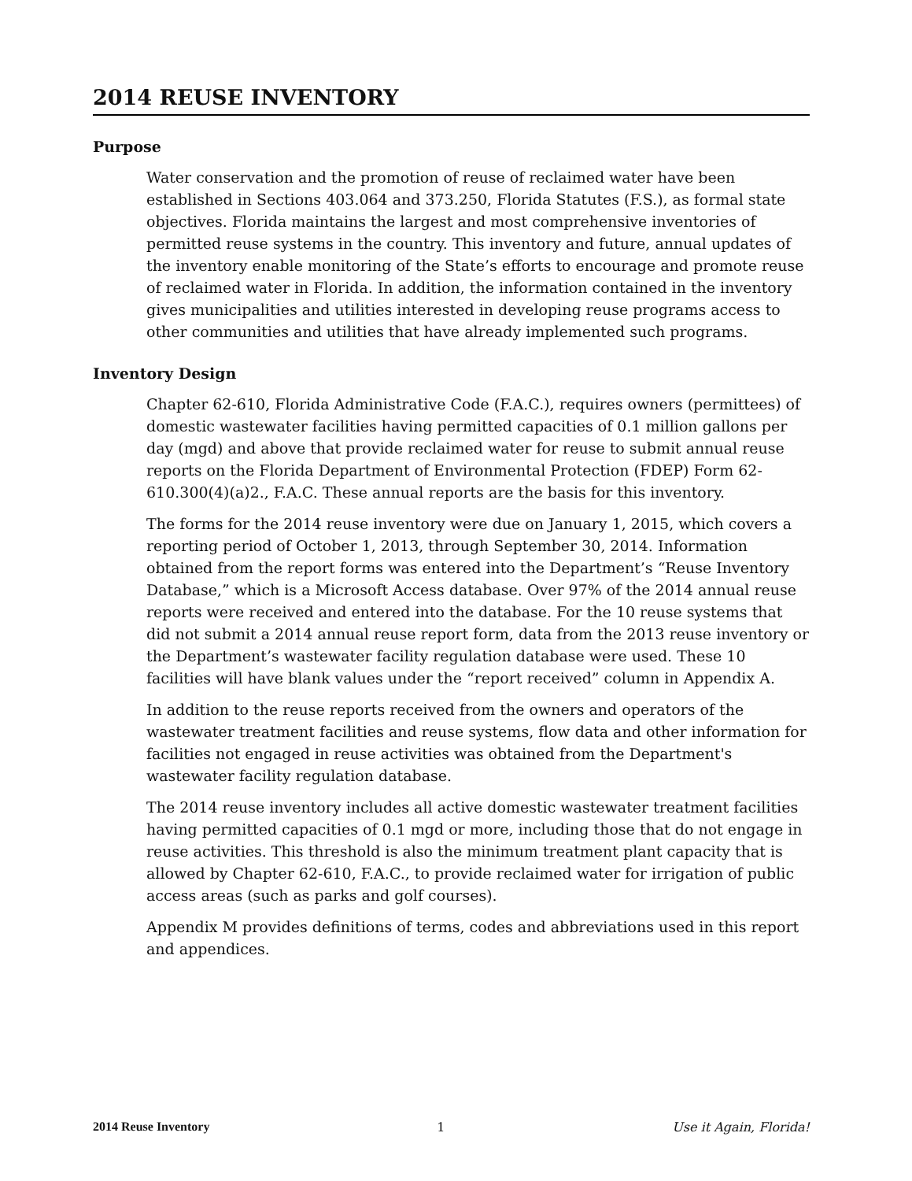2014 REUSE INVENTORY
Purpose
Water conservation and the promotion of reuse of reclaimed water have been established in Sections 403.064 and 373.250, Florida Statutes (F.S.), as formal state objectives. Florida maintains the largest and most comprehensive inventories of permitted reuse systems in the country. This inventory and future, annual updates of the inventory enable monitoring of the State’s efforts to encourage and promote reuse of reclaimed water in Florida. In addition, the information contained in the inventory gives municipalities and utilities interested in developing reuse programs access to other communities and utilities that have already implemented such programs.
Inventory Design
Chapter 62-610, Florida Administrative Code (F.A.C.), requires owners (permittees) of domestic wastewater facilities having permitted capacities of 0.1 million gallons per day (mgd) and above that provide reclaimed water for reuse to submit annual reuse reports on the Florida Department of Environmental Protection (FDEP) Form 62-610.300(4)(a)2., F.A.C. These annual reports are the basis for this inventory.
The forms for the 2014 reuse inventory were due on January 1, 2015, which covers a reporting period of October 1, 2013, through September 30, 2014. Information obtained from the report forms was entered into the Department’s “Reuse Inventory Database,” which is a Microsoft Access database. Over 97% of the 2014 annual reuse reports were received and entered into the database. For the 10 reuse systems that did not submit a 2014 annual reuse report form, data from the 2013 reuse inventory or the Department’s wastewater facility regulation database were used. These 10 facilities will have blank values under the “report received” column in Appendix A.
In addition to the reuse reports received from the owners and operators of the wastewater treatment facilities and reuse systems, flow data and other information for facilities not engaged in reuse activities was obtained from the Department's wastewater facility regulation database.
The 2014 reuse inventory includes all active domestic wastewater treatment facilities having permitted capacities of 0.1 mgd or more, including those that do not engage in reuse activities. This threshold is also the minimum treatment plant capacity that is allowed by Chapter 62-610, F.A.C., to provide reclaimed water for irrigation of public access areas (such as parks and golf courses).
Appendix M provides definitions of terms, codes and abbreviations used in this report and appendices.
2014 Reuse Inventory 1 Use it Again, Florida!